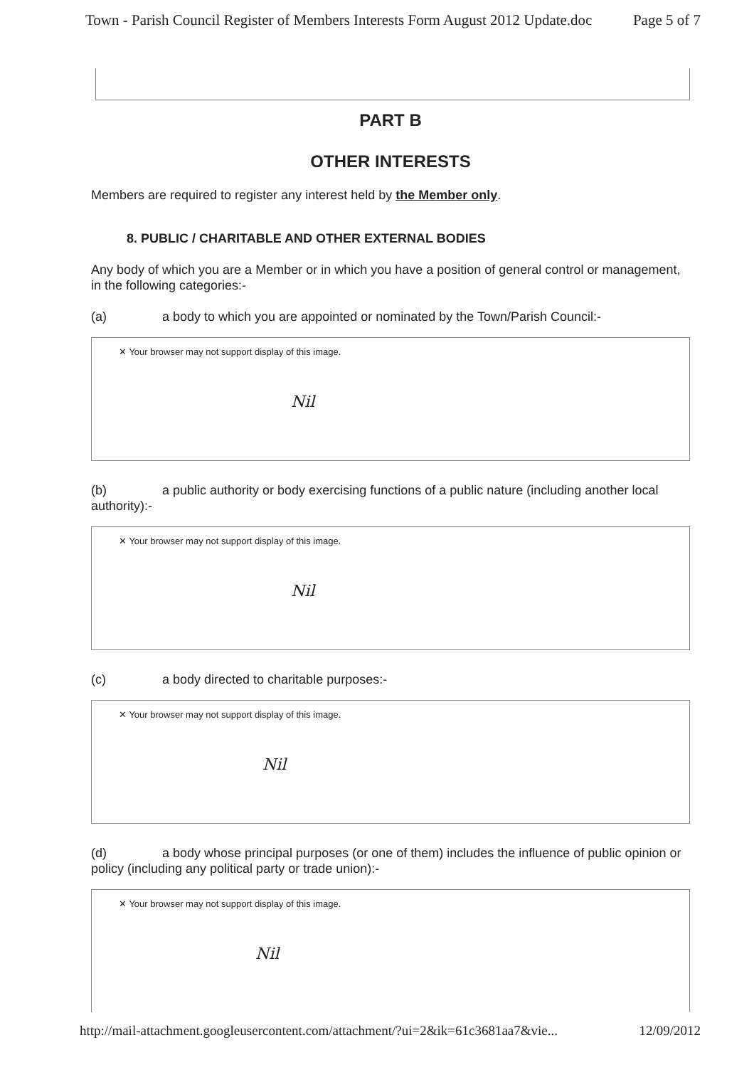Town - Parish Council Register of Members Interests Form August 2012 Update.doc Page 5 of 7
PART B
OTHER INTERESTS
Members are required to register any interest held by the Member only.
8. PUBLIC / CHARITABLE AND OTHER EXTERNAL BODIES
Any body of which you are a Member or in which you have a position of general control or management, in the following categories:-
(a) a body to which you are appointed or nominated by the Town/Parish Council:-
✕ Your browser may not support display of this image.
Nil
(b) a public authority or body exercising functions of a public nature (including another local authority):-
✕ Your browser may not support display of this image.
Nil
(c) a body directed to charitable purposes:-
✕ Your browser may not support display of this image.
Nil
(d) a body whose principal purposes (or one of them) includes the influence of public opinion or policy (including any political party or trade union):-
✕ Your browser may not support display of this image.
Nil
http://mail-attachment.googleusercontent.com/attachment/?ui=2&ik=61c3681aa7&vie... 12/09/2012